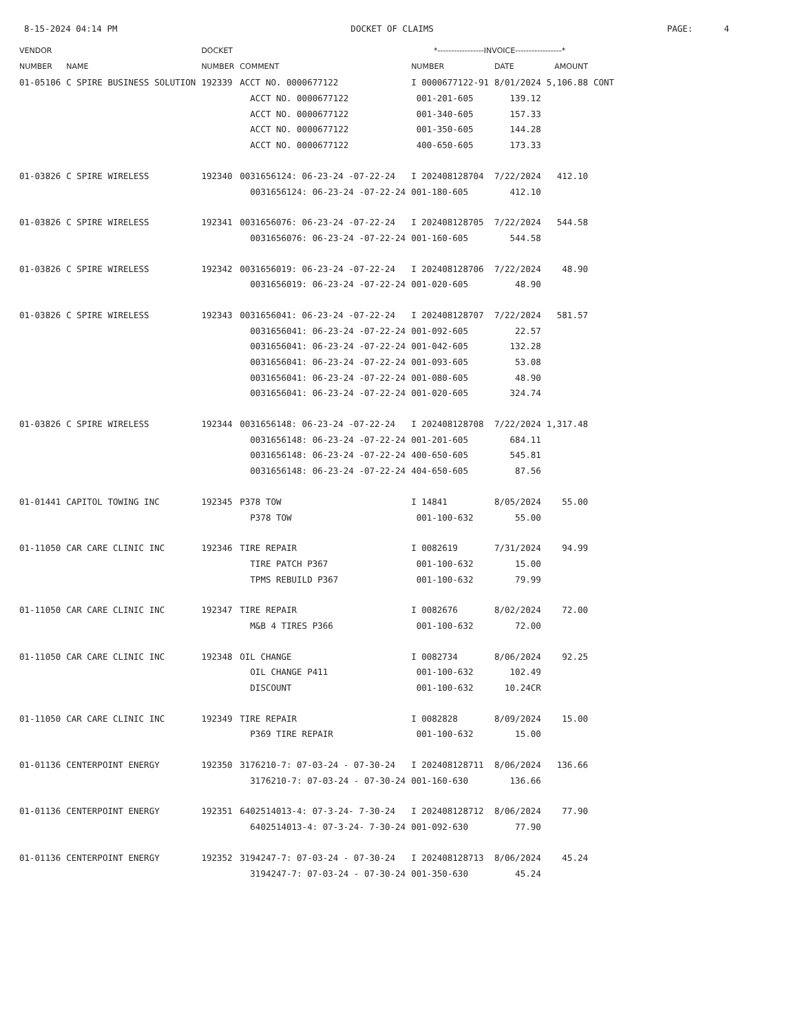8-15-2024 04:14 PM DOCKET OF CLAIMS PAGE: 4
| VENDOR | | DOCKET | | *-----------------INVOICE-----------------* | | | |
| --- | --- | --- | --- | --- | --- | --- | --- |
| NUMBER | NAME | NUMBER | COMMENT | NUMBER | DATE | AMOUNT | |
| 01-05106 | C SPIRE BUSINESS SOLUTION | 192339 | ACCT NO. 0000677122 | I 0000677122-91 | 8/01/2024 | 5,106.88 | CONT |
| | | | ACCT NO. 0000677122 | 001-201-605 | 139.12 | | |
| | | | ACCT NO. 0000677122 | 001-340-605 | 157.33 | | |
| | | | ACCT NO. 0000677122 | 001-350-605 | 144.28 | | |
| | | | ACCT NO. 0000677122 | 400-650-605 | 173.33 | | |
| 01-03826 | C SPIRE WIRELESS | 192340 | 0031656124: 06-23-24 -07-22-24 | I 202408128704 | 7/22/2024 | 412.10 | |
| | | | 0031656124: 06-23-24 -07-22-24 | 001-180-605 | 412.10 | | |
| 01-03826 | C SPIRE WIRELESS | 192341 | 0031656076: 06-23-24 -07-22-24 | I 202408128705 | 7/22/2024 | 544.58 | |
| | | | 0031656076: 06-23-24 -07-22-24 | 001-160-605 | 544.58 | | |
| 01-03826 | C SPIRE WIRELESS | 192342 | 0031656019: 06-23-24 -07-22-24 | I 202408128706 | 7/22/2024 | 48.90 | |
| | | | 0031656019: 06-23-24 -07-22-24 | 001-020-605 | 48.90 | | |
| 01-03826 | C SPIRE WIRELESS | 192343 | 0031656041: 06-23-24 -07-22-24 | I 202408128707 | 7/22/2024 | 581.57 | |
| | | | 0031656041: 06-23-24 -07-22-24 | 001-092-605 | 22.57 | | |
| | | | 0031656041: 06-23-24 -07-22-24 | 001-042-605 | 132.28 | | |
| | | | 0031656041: 06-23-24 -07-22-24 | 001-093-605 | 53.08 | | |
| | | | 0031656041: 06-23-24 -07-22-24 | 001-080-605 | 48.90 | | |
| | | | 0031656041: 06-23-24 -07-22-24 | 001-020-605 | 324.74 | | |
| 01-03826 | C SPIRE WIRELESS | 192344 | 0031656148: 06-23-24 -07-22-24 | I 202408128708 | 7/22/2024 | 1,317.48 | |
| | | | 0031656148: 06-23-24 -07-22-24 | 001-201-605 | 684.11 | | |
| | | | 0031656148: 06-23-24 -07-22-24 | 400-650-605 | 545.81 | | |
| | | | 0031656148: 06-23-24 -07-22-24 | 404-650-605 | 87.56 | | |
| 01-01441 | CAPITOL TOWING INC | 192345 | P378 TOW | I 14841 | 8/05/2024 | 55.00 | |
| | | | P378 TOW | 001-100-632 | 55.00 | | |
| 01-11050 | CAR CARE CLINIC INC | 192346 | TIRE REPAIR | I 0082619 | 7/31/2024 | 94.99 | |
| | | | TIRE PATCH P367 | 001-100-632 | 15.00 | | |
| | | | TPMS REBUILD P367 | 001-100-632 | 79.99 | | |
| 01-11050 | CAR CARE CLINIC INC | 192347 | TIRE REPAIR | I 0082676 | 8/02/2024 | 72.00 | |
| | | | M&B 4 TIRES P366 | 001-100-632 | 72.00 | | |
| 01-11050 | CAR CARE CLINIC INC | 192348 | OIL CHANGE | I 0082734 | 8/06/2024 | 92.25 | |
| | | | OIL CHANGE P411 | 001-100-632 | 102.49 | | |
| | | | DISCOUNT | 001-100-632 | 10.24CR | | |
| 01-11050 | CAR CARE CLINIC INC | 192349 | TIRE REPAIR | I 0082828 | 8/09/2024 | 15.00 | |
| | | | P369 TIRE REPAIR | 001-100-632 | 15.00 | | |
| 01-01136 | CENTERPOINT ENERGY | 192350 | 3176210-7: 07-03-24 - 07-30-24 | I 202408128711 | 8/06/2024 | 136.66 | |
| | | | 3176210-7: 07-03-24 - 07-30-24 | 001-160-630 | 136.66 | | |
| 01-01136 | CENTERPOINT ENERGY | 192351 | 6402514013-4: 07-3-24- 7-30-24 | I 202408128712 | 8/06/2024 | 77.90 | |
| | | | 6402514013-4: 07-3-24- 7-30-24 | 001-092-630 | 77.90 | | |
| 01-01136 | CENTERPOINT ENERGY | 192352 | 3194247-7: 07-03-24 - 07-30-24 | I 202408128713 | 8/06/2024 | 45.24 | |
| | | | 3194247-7: 07-03-24 - 07-30-24 | 001-350-630 | 45.24 | | |